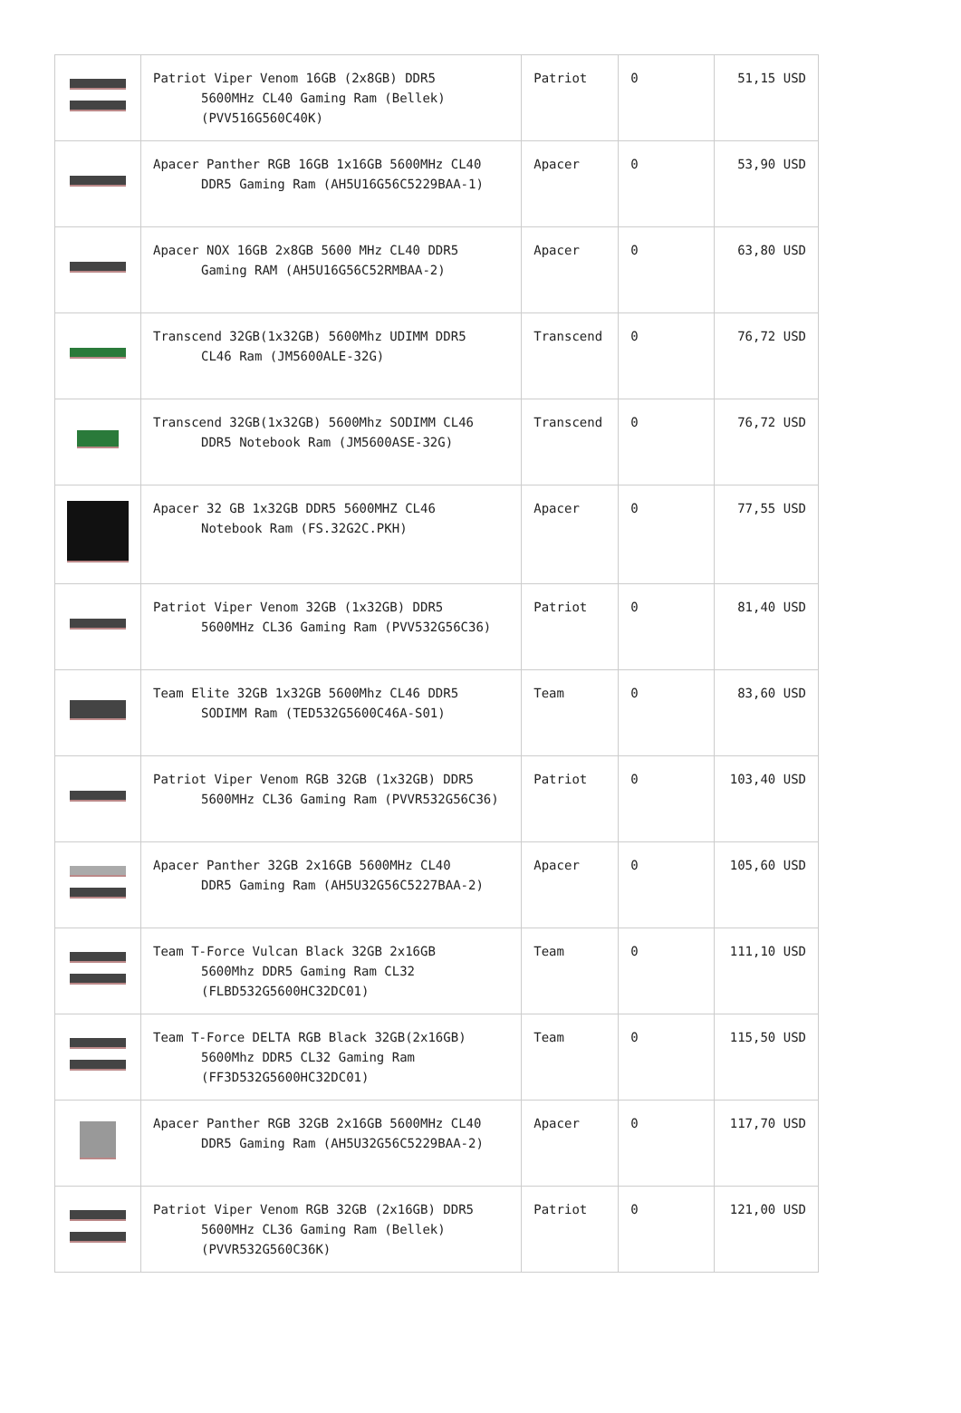| | Patriot Viper Venom 16GB (2x8GB) DDR5 5600MHz CL40 Gaming Ram (Bellek) (PVV516G560C40K) | Patriot | 0 | 51,15 USD |
| | Apacer Panther RGB 16GB 1x16GB 5600MHz CL40 DDR5 Gaming Ram (AH5U16G56C5229BAA-1) | Apacer | 0 | 53,90 USD |
| | Apacer NOX 16GB 2x8GB 5600 MHz CL40 DDR5 Gaming RAM (AH5U16G56C52RMBAA-2) | Apacer | 0 | 63,80 USD |
| | Transcend 32GB(1x32GB) 5600Mhz UDIMM DDR5 CL46 Ram (JM5600ALE-32G) | Transcend | 0 | 76,72 USD |
| | Transcend 32GB(1x32GB) 5600Mhz SODIMM CL46 DDR5 Notebook Ram (JM5600ASE-32G) | Transcend | 0 | 76,72 USD |
| | Apacer 32 GB 1x32GB DDR5 5600MHZ CL46 Notebook Ram (FS.32G2C.PKH) | Apacer | 0 | 77,55 USD |
| | Patriot Viper Venom 32GB (1x32GB) DDR5 5600MHz CL36 Gaming Ram (PVV532G56C36) | Patriot | 0 | 81,40 USD |
| | Team Elite 32GB 1x32GB 5600Mhz CL46 DDR5 SODIMM Ram (TED532G5600C46A-S01) | Team | 0 | 83,60 USD |
| | Patriot Viper Venom RGB 32GB (1x32GB) DDR5 5600MHz CL36 Gaming Ram (PVVR532G56C36) | Patriot | 0 | 103,40 USD |
| | Apacer Panther 32GB 2x16GB 5600MHz CL40 DDR5 Gaming Ram (AH5U32G56C5227BAA-2) | Apacer | 0 | 105,60 USD |
| | Team T-Force Vulcan Black 32GB 2x16GB 5600Mhz DDR5 Gaming Ram CL32 (FLBD532G5600HC32DC01) | Team | 0 | 111,10 USD |
| | Team T-Force DELTA RGB Black 32GB(2x16GB) 5600Mhz DDR5 CL32 Gaming Ram (FF3D532G5600HC32DC01) | Team | 0 | 115,50 USD |
| | Apacer Panther RGB 32GB 2x16GB 5600MHz CL40 DDR5 Gaming Ram (AH5U32G56C5229BAA-2) | Apacer | 0 | 117,70 USD |
| | Patriot Viper Venom RGB 32GB (2x16GB) DDR5 5600MHz CL36 Gaming Ram (Bellek) (PVVR532G560C36K) | Patriot | 0 | 121,00 USD |